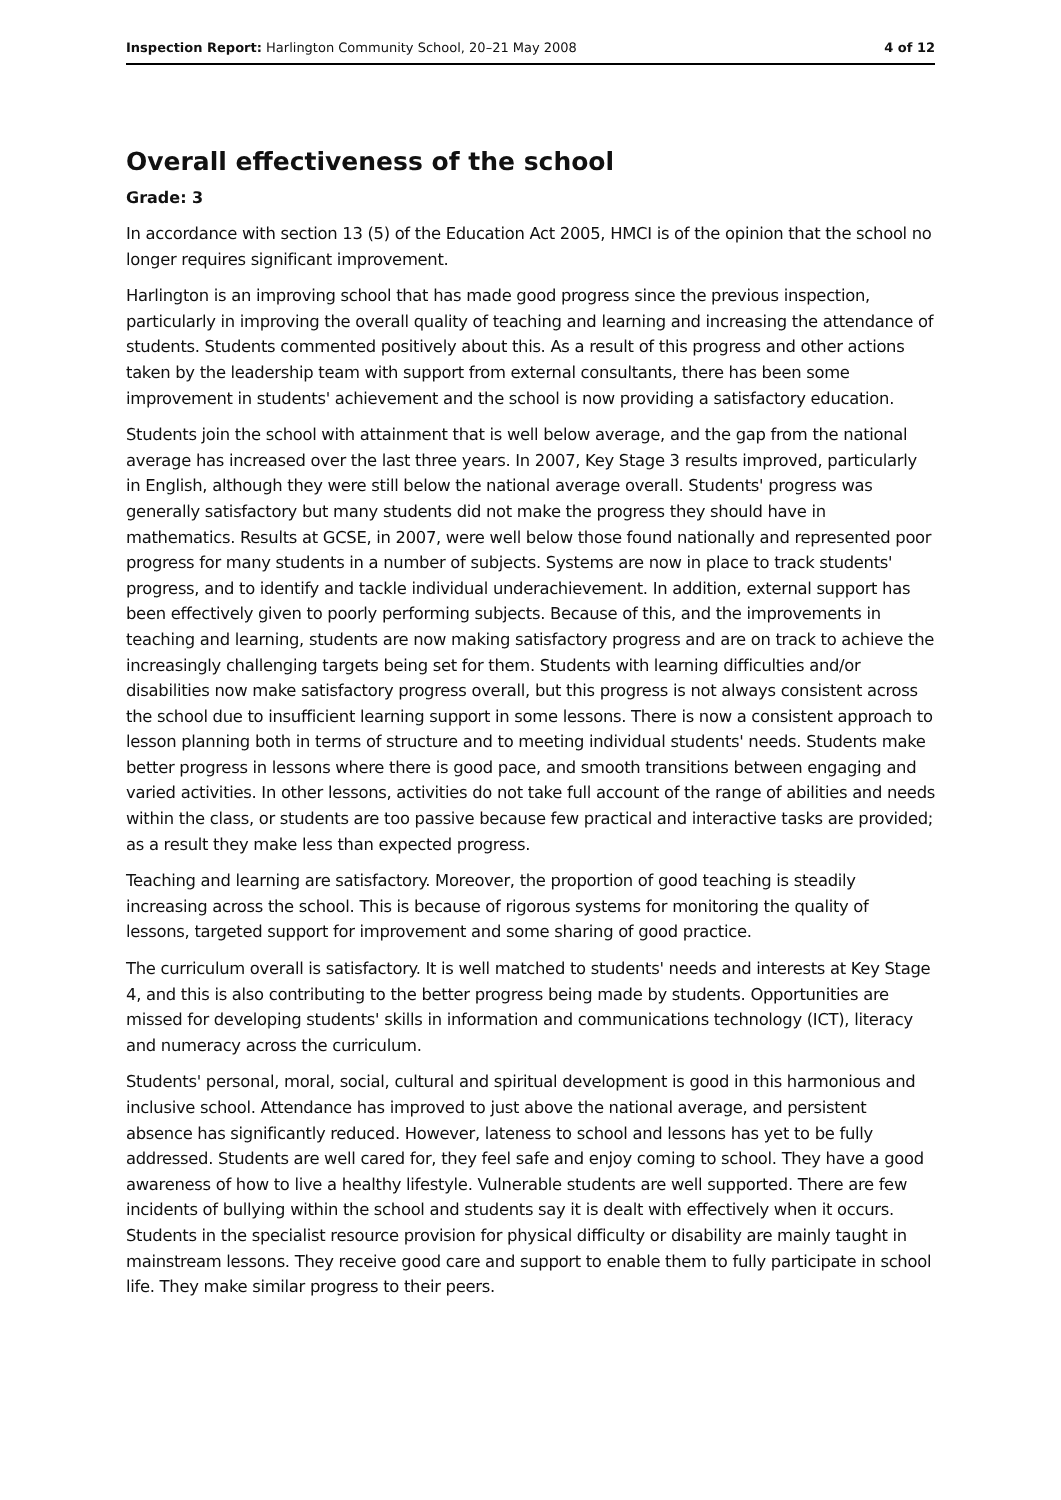Inspection Report: Harlington Community School, 20–21 May 2008 4 of 12
Overall effectiveness of the school
Grade: 3
In accordance with section 13 (5) of the Education Act 2005, HMCI is of the opinion that the school no longer requires significant improvement.
Harlington is an improving school that has made good progress since the previous inspection, particularly in improving the overall quality of teaching and learning and increasing the attendance of students. Students commented positively about this. As a result of this progress and other actions taken by the leadership team with support from external consultants, there has been some improvement in students' achievement and the school is now providing a satisfactory education.
Students join the school with attainment that is well below average, and the gap from the national average has increased over the last three years. In 2007, Key Stage 3 results improved, particularly in English, although they were still below the national average overall. Students' progress was generally satisfactory but many students did not make the progress they should have in mathematics. Results at GCSE, in 2007, were well below those found nationally and represented poor progress for many students in a number of subjects. Systems are now in place to track students' progress, and to identify and tackle individual underachievement. In addition, external support has been effectively given to poorly performing subjects. Because of this, and the improvements in teaching and learning, students are now making satisfactory progress and are on track to achieve the increasingly challenging targets being set for them. Students with learning difficulties and/or disabilities now make satisfactory progress overall, but this progress is not always consistent across the school due to insufficient learning support in some lessons. There is now a consistent approach to lesson planning both in terms of structure and to meeting individual students' needs. Students make better progress in lessons where there is good pace, and smooth transitions between engaging and varied activities. In other lessons, activities do not take full account of the range of abilities and needs within the class, or students are too passive because few practical and interactive tasks are provided; as a result they make less than expected progress.
Teaching and learning are satisfactory. Moreover, the proportion of good teaching is steadily increasing across the school. This is because of rigorous systems for monitoring the quality of lessons, targeted support for improvement and some sharing of good practice.
The curriculum overall is satisfactory. It is well matched to students' needs and interests at Key Stage 4, and this is also contributing to the better progress being made by students. Opportunities are missed for developing students' skills in information and communications technology (ICT), literacy and numeracy across the curriculum.
Students' personal, moral, social, cultural and spiritual development is good in this harmonious and inclusive school. Attendance has improved to just above the national average, and persistent absence has significantly reduced. However, lateness to school and lessons has yet to be fully addressed. Students are well cared for, they feel safe and enjoy coming to school. They have a good awareness of how to live a healthy lifestyle. Vulnerable students are well supported. There are few incidents of bullying within the school and students say it is dealt with effectively when it occurs. Students in the specialist resource provision for physical difficulty or disability are mainly taught in mainstream lessons. They receive good care and support to enable them to fully participate in school life. They make similar progress to their peers.